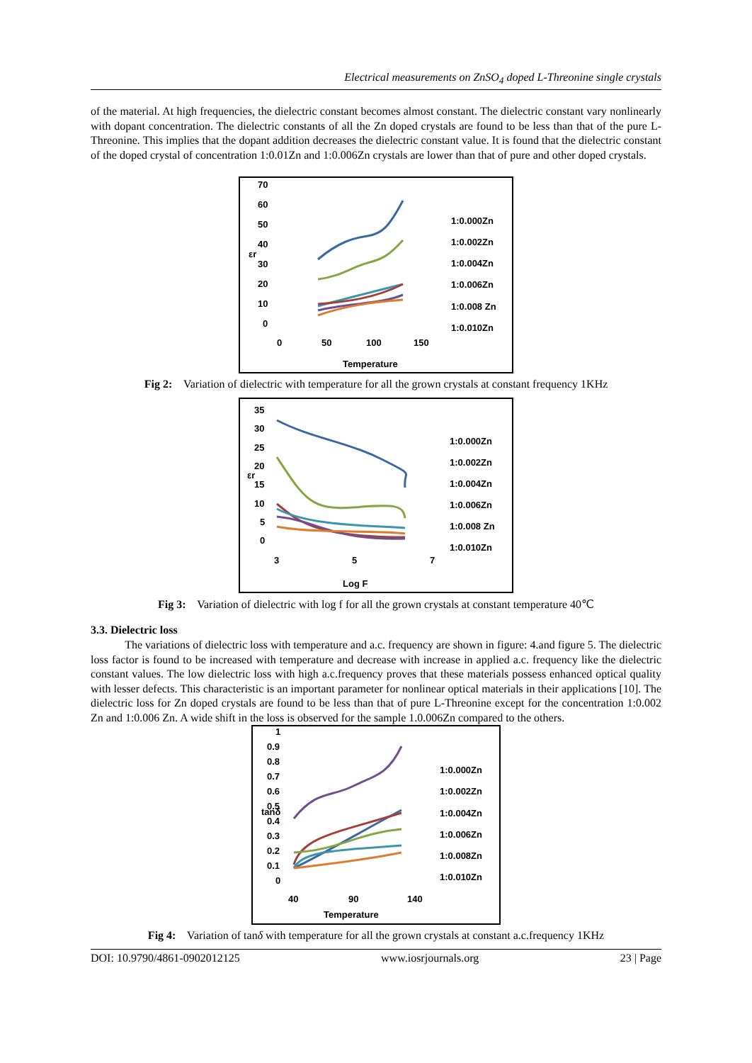Electrical measurements on ZnSO<sub>4</sub> doped L-Threonine single crystals
of the material. At high frequencies, the dielectric constant becomes almost constant. The dielectric constant vary nonlinearly with dopant concentration. The dielectric constants of all the Zn doped crystals are found to be less than that of the pure L-Threonine. This implies that the dopant addition decreases the dielectric constant value. It is found that the dielectric constant of the doped crystal of concentration 1:0.01Zn and 1:0.006Zn crystals are lower than that of pure and other doped crystals.
70
60
50
40
30
20
10
0
0
50
100
150
Temperature
εr
1:0.000Zn
1:0.002Zn
1:0.004Zn
1:0.006Zn
1:0.008 Zn
1:0.010Zn
Fig 2: Variation of dielectric with temperature for all the grown crystals at constant frequency 1KHz
35
30
25
20
15
10
5
0
3
5
7
Log F
εr
1:0.000Zn
1:0.002Zn
1:0.004Zn
1:0.006Zn
1:0.008 Zn
1:0.010Zn
Fig 3: Variation of dielectric with log f for all the grown crystals at constant temperature 40℃
3.3. Dielectric loss
The variations of dielectric loss with temperature and a.c. frequency are shown in figure: 4.and figure 5. The dielectric loss factor is found to be increased with temperature and decrease with increase in applied a.c. frequency like the dielectric constant values. The low dielectric loss with high a.c.frequency proves that these materials possess enhanced optical quality with lesser defects. This characteristic is an important parameter for nonlinear optical materials in their applications [10]. The dielectric loss for Zn doped crystals are found to be less than that of pure L-Threonine except for the concentration 1:0.002 Zn and 1:0.006 Zn. A wide shift in the loss is observed for the sample 1.0.006Zn compared to the others.
1
0.9
0.8
0.7
0.6
0.5
0.4
0.3
0.2
0.1
0
40
90
140
Temperature
tanδ
1:0.000Zn
1:0.002Zn
1:0.004Zn
1:0.006Zn
1:0.008Zn
1:0.010Zn
Fig 4: Variation of tanδ with temperature for all the grown crystals at constant a.c.frequency 1KHz
DOI: 10.9790/4861-0902012125 www.iosrjournals.org 23 | Page